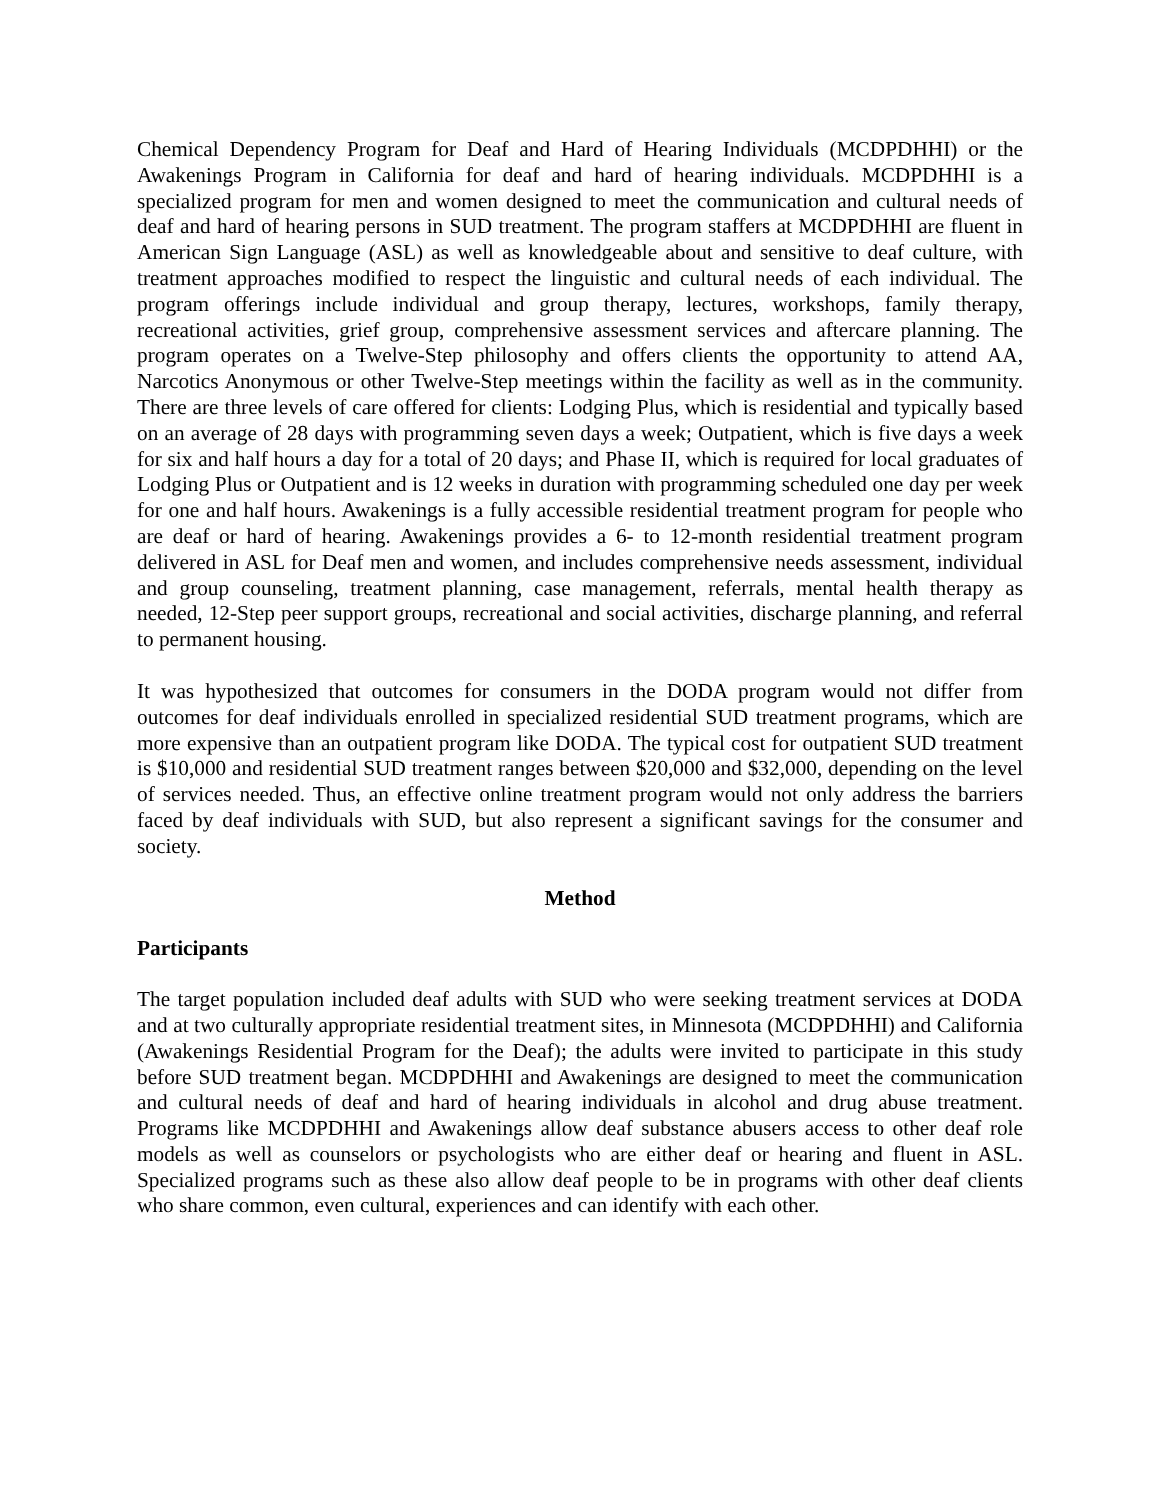Chemical Dependency Program for Deaf and Hard of Hearing Individuals (MCDPDHHI) or the Awakenings Program in California for deaf and hard of hearing individuals. MCDPDHHI is a specialized program for men and women designed to meet the communication and cultural needs of deaf and hard of hearing persons in SUD treatment. The program staffers at MCDPDHHI are fluent in American Sign Language (ASL) as well as knowledgeable about and sensitive to deaf culture, with treatment approaches modified to respect the linguistic and cultural needs of each individual. The program offerings include individual and group therapy, lectures, workshops, family therapy, recreational activities, grief group, comprehensive assessment services and aftercare planning. The program operates on a Twelve-Step philosophy and offers clients the opportunity to attend AA, Narcotics Anonymous or other Twelve-Step meetings within the facility as well as in the community. There are three levels of care offered for clients: Lodging Plus, which is residential and typically based on an average of 28 days with programming seven days a week; Outpatient, which is five days a week for six and half hours a day for a total of 20 days; and Phase II, which is required for local graduates of Lodging Plus or Outpatient and is 12 weeks in duration with programming scheduled one day per week for one and half hours. Awakenings is a fully accessible residential treatment program for people who are deaf or hard of hearing. Awakenings provides a 6- to 12-month residential treatment program delivered in ASL for Deaf men and women, and includes comprehensive needs assessment, individual and group counseling, treatment planning, case management, referrals, mental health therapy as needed, 12-Step peer support groups, recreational and social activities, discharge planning, and referral to permanent housing.
It was hypothesized that outcomes for consumers in the DODA program would not differ from outcomes for deaf individuals enrolled in specialized residential SUD treatment programs, which are more expensive than an outpatient program like DODA. The typical cost for outpatient SUD treatment is $10,000 and residential SUD treatment ranges between $20,000 and $32,000, depending on the level of services needed. Thus, an effective online treatment program would not only address the barriers faced by deaf individuals with SUD, but also represent a significant savings for the consumer and society.
Method
Participants
The target population included deaf adults with SUD who were seeking treatment services at DODA and at two culturally appropriate residential treatment sites, in Minnesota (MCDPDHHI) and California (Awakenings Residential Program for the Deaf); the adults were invited to participate in this study before SUD treatment began. MCDPDHHI and Awakenings are designed to meet the communication and cultural needs of deaf and hard of hearing individuals in alcohol and drug abuse treatment. Programs like MCDPDHHI and Awakenings allow deaf substance abusers access to other deaf role models as well as counselors or psychologists who are either deaf or hearing and fluent in ASL. Specialized programs such as these also allow deaf people to be in programs with other deaf clients who share common, even cultural, experiences and can identify with each other.